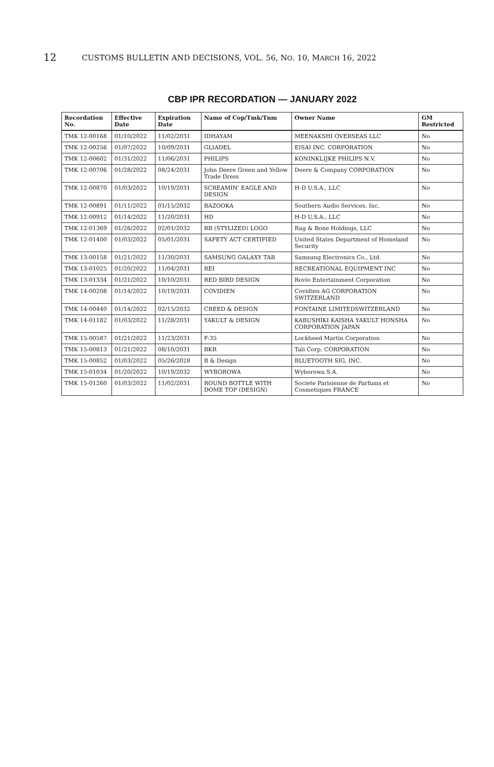12 CUSTOMS BULLETIN AND DECISIONS, VOL. 56, NO. 10, MARCH 16, 2022
CBP IPR RECORDATION — JANUARY 2022
| Recordation No. | Effective Date | Expiration Date | Name of Cop/Tmk/Tnm | Owner Name | GM Restricted |
| --- | --- | --- | --- | --- | --- |
| TMK 12-00168 | 01/10/2022 | 11/02/2031 | IDHAYAM | MEENAKSHI OVERSEAS LLC | No |
| TMK 12-00256 | 01/07/2022 | 10/09/2031 | GLIADEL | EISAI INC. CORPORATION | No |
| TMK 12-00602 | 01/31/2022 | 11/06/2031 | PHILIPS | KONINKLIJKE PHILIPS N.V. | No |
| TMK 12-00706 | 01/28/2022 | 08/24/2031 | John Deere Green and Yellow Trade Dress | Deere & Company CORPORATION | No |
| TMK 12-00870 | 01/03/2022 | 10/19/2031 | SCREAMIN' EAGLE AND DESIGN | H-D U.S.A., LLC | No |
| TMK 12-00891 | 01/11/2022 | 01/15/2032 | BAZOOKA | Southern Audio Services, Inc. | No |
| TMK 12-00912 | 01/14/2022 | 11/20/2031 | HD | H-D U.S.A., LLC | No |
| TMK 12-01369 | 01/26/2022 | 02/01/2032 | RB (STYLIZED) LOGO | Rag & Bone Holdings, LLC | No |
| TMK 12-01400 | 01/03/2022 | 05/01/2031 | SAFETY ACT CERTIFIED | United States Department of Homeland Security | No |
| TMK 13-00158 | 01/21/2022 | 11/30/2031 | SAMSUNG GALAXY TAB | Samsung Electronics Co., Ltd. | No |
| TMK 13-01025 | 01/20/2022 | 11/04/2031 | REI | RECREATIONAL EQUIPMENT INC | No |
| TMK 13-01334 | 01/21/2022 | 10/10/2031 | RED BIRD DESIGN | Rovio Entertainment Corporation | No |
| TMK 14-00208 | 01/14/2022 | 10/19/2031 | COVIDIEN | Covidien AG CORPORATION SWITZERLAND | No |
| TMK 14-00440 | 01/14/2022 | 02/15/2032 | CREED & DESIGN | FONTAINE LIMITEDSWITZERLAND | No |
| TMK 14-01182 | 01/03/2022 | 11/28/2031 | YAKULT & DESIGN | KABUSHIKI KAISHA YAKULT HONSHA CORPORATION JAPAN | No |
| TMK 15-00587 | 01/21/2022 | 11/23/2031 | F-35 | Lockheed Martin Corporation | No |
| TMK 15-00813 | 01/21/2022 | 08/10/2031 | BKR | Tali Corp. CORPORATION | No |
| TMK 15-00852 | 01/03/2022 | 05/26/2028 | B & Design | BLUETOOTH SIG, INC. | No |
| TMK 15-01034 | 01/20/2022 | 10/19/2032 | WYBOROWA | Wyborowa S.A. | No |
| TMK 15-01260 | 01/03/2022 | 11/02/2031 | ROUND BOTTLE WITH DOME TOP (DESIGN) | Societe Parisienne de Parfums et Cosmetiques FRANCE | No |